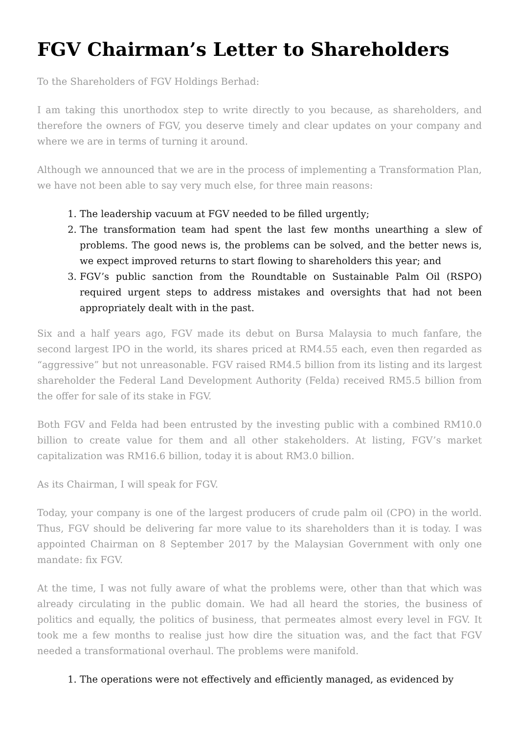FGV Chairman’s Letter to Shareholders
To the Shareholders of FGV Holdings Berhad:
I am taking this unorthodox step to write directly to you because, as shareholders, and therefore the owners of FGV, you deserve timely and clear updates on your company and where we are in terms of turning it around.
Although we announced that we are in the process of implementing a Transformation Plan, we have not been able to say very much else, for three main reasons:
1. The leadership vacuum at FGV needed to be filled urgently;
2. The transformation team had spent the last few months unearthing a slew of problems. The good news is, the problems can be solved, and the better news is, we expect improved returns to start flowing to shareholders this year; and
3. FGV’s public sanction from the Roundtable on Sustainable Palm Oil (RSPO) required urgent steps to address mistakes and oversights that had not been appropriately dealt with in the past.
Six and a half years ago, FGV made its debut on Bursa Malaysia to much fanfare, the second largest IPO in the world, its shares priced at RM4.55 each, even then regarded as “aggressive” but not unreasonable. FGV raised RM4.5 billion from its listing and its largest shareholder the Federal Land Development Authority (Felda) received RM5.5 billion from the offer for sale of its stake in FGV.
Both FGV and Felda had been entrusted by the investing public with a combined RM10.0 billion to create value for them and all other stakeholders. At listing, FGV’s market capitalization was RM16.6 billion, today it is about RM3.0 billion.
As its Chairman, I will speak for FGV.
Today, your company is one of the largest producers of crude palm oil (CPO) in the world. Thus, FGV should be delivering far more value to its shareholders than it is today. I was appointed Chairman on 8 September 2017 by the Malaysian Government with only one mandate: fix FGV.
At the time, I was not fully aware of what the problems were, other than that which was already circulating in the public domain. We had all heard the stories, the business of politics and equally, the politics of business, that permeates almost every level in FGV. It took me a few months to realise just how dire the situation was, and the fact that FGV needed a transformational overhaul. The problems were manifold.
1. The operations were not effectively and efficiently managed, as evidenced by